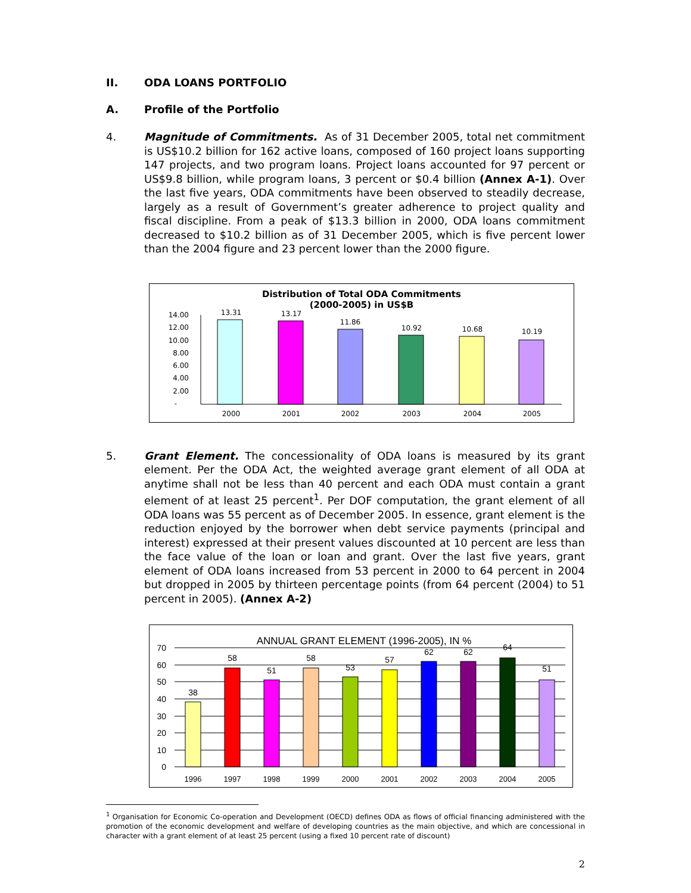II. ODA LOANS PORTFOLIO
A. Profile of the Portfolio
4. Magnitude of Commitments. As of 31 December 2005, total net commitment is US$10.2 billion for 162 active loans, composed of 160 project loans supporting 147 projects, and two program loans. Project loans accounted for 97 percent or US$9.8 billion, while program loans, 3 percent or $0.4 billion (Annex A-1). Over the last five years, ODA commitments have been observed to steadily decrease, largely as a result of Government’s greater adherence to project quality and fiscal discipline. From a peak of $13.3 billion in 2000, ODA loans commitment decreased to $10.2 billion as of 31 December 2005, which is five percent lower than the 2004 figure and 23 percent lower than the 2000 figure.
Distribution of Total ODA Commitments
(2000-2005) in US$B
14.00
12.00
10.00
8.00
6.00
4.00
2.00
-
13.31
13.17
11.86
10.92
10.68
10.19
2000
2001
2002
2003
2004
2005
5. Grant Element. The concessionality of ODA loans is measured by its grant element. Per the ODA Act, the weighted average grant element of all ODA at anytime shall not be less than 40 percent and each ODA must contain a grant element of at least 25 percent<sup>1</sup>. Per DOF computation, the grant element of all ODA loans was 55 percent as of December 2005. In essence, grant element is the reduction enjoyed by the borrower when debt service payments (principal and interest) expressed at their present values discounted at 10 percent are less than the face value of the loan or loan and grant. Over the last five years, grant element of ODA loans increased from 53 percent in 2000 to 64 percent in 2004 but dropped in 2005 by thirteen percentage points (from 64 percent (2004) to 51 percent in 2005). (Annex A-2)
ANNUAL GRANT ELEMENT (1996-2005), IN %
70
60
50
40
30
20
10
0
38
58
51
58
53
57
62
62
64
51
1996
1997
1998
1999
2000
2001
2002
2003
2004
2005
<sup>1</sup> Organisation for Economic Co-operation and Development (OECD) defines ODA as flows of official financing administered with the promotion of the economic development and welfare of developing countries as the main objective, and which are concessional in character with a grant element of at least 25 percent (using a fixed 10 percent rate of discount)
2